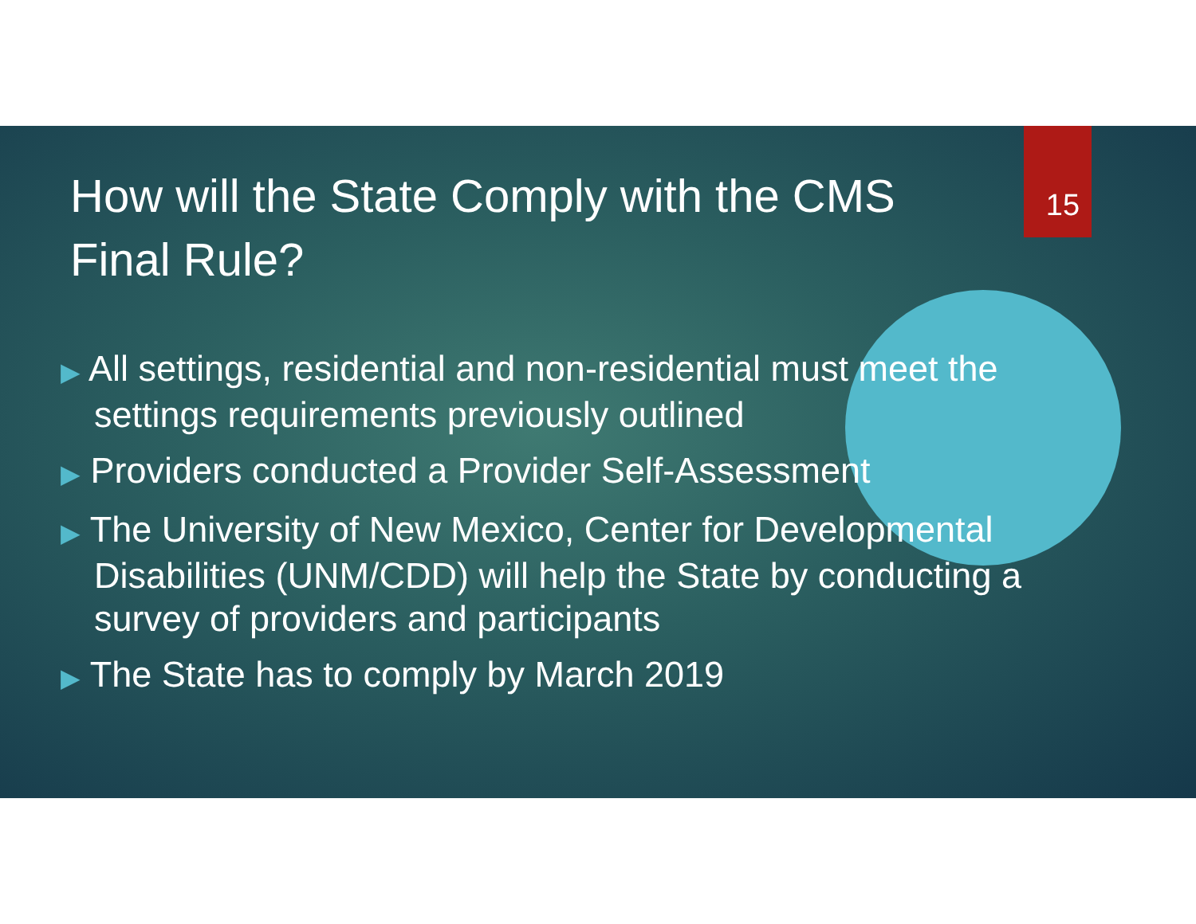How will the State Comply with the CMS Final Rule?
15
▶ All settings, residential and non-residential must meet the settings requirements previously outlined
▶ Providers conducted a Provider Self-Assessment
▶ The University of New Mexico, Center for Developmental Disabilities (UNM/CDD) will help the State by conducting a survey of providers and participants
▶ The State has to comply by March 2019